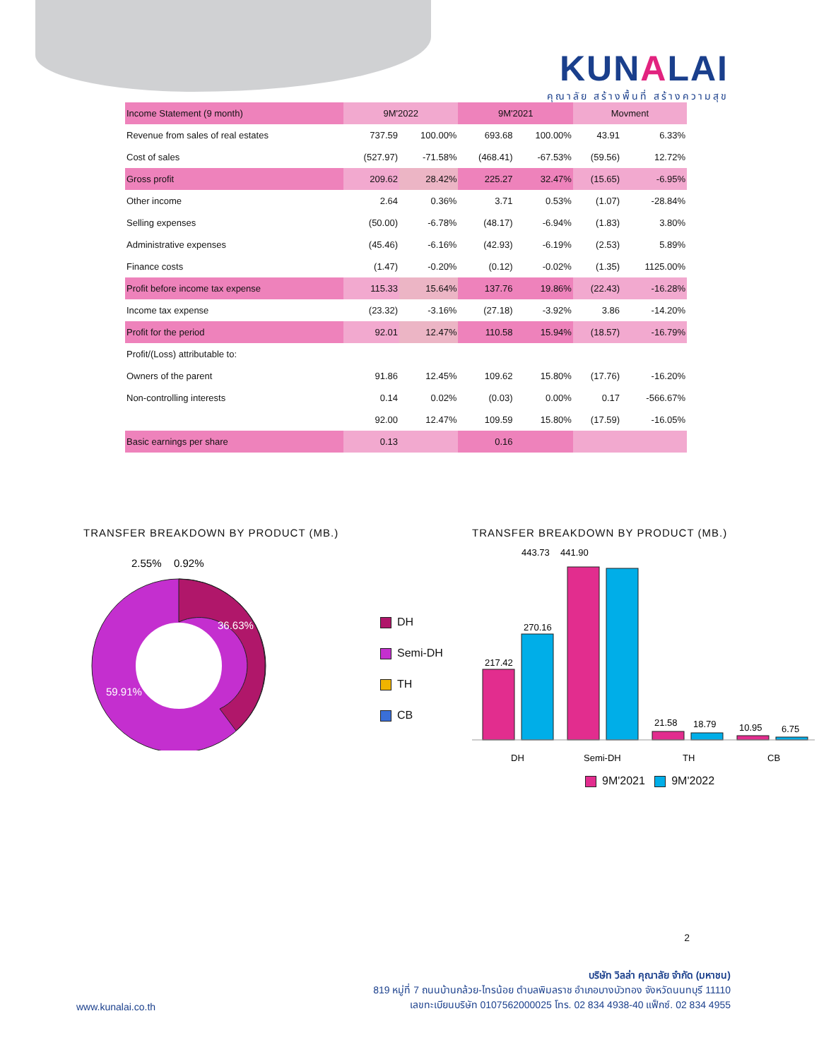KUNALAI
คุณาลัย สร้างพื้นที่ สร้างความสุข
| Income Statement (9 month) | 9M'2022 | | 9M'2021 | | Movment | |
| Revenue from sales of real estates | 737.59 | 100.00% | 693.68 | 100.00% | 43.91 | 6.33% |
| Cost of sales | (527.97) | -71.58% | (468.41) | -67.53% | (59.56) | 12.72% |
| Gross profit | 209.62 | 28.42% | 225.27 | 32.47% | (15.65) | -6.95% |
| Other income | 2.64 | 0.36% | 3.71 | 0.53% | (1.07) | -28.84% |
| Selling expenses | (50.00) | -6.78% | (48.17) | -6.94% | (1.83) | 3.80% |
| Administrative expenses | (45.46) | -6.16% | (42.93) | -6.19% | (2.53) | 5.89% |
| Finance costs | (1.47) | -0.20% | (0.12) | -0.02% | (1.35) | 1125.00% |
| Profit before income tax expense | 115.33 | 15.64% | 137.76 | 19.86% | (22.43) | -16.28% |
| Income tax expense | (23.32) | -3.16% | (27.18) | -3.92% | 3.86 | -14.20% |
| Profit for the period | 92.01 | 12.47% | 110.58 | 15.94% | (18.57) | -16.79% |
| Profit/(Loss) attributable to: | | | | | | |
| Owners of the parent | 91.86 | 12.45% | 109.62 | 15.80% | (17.76) | -16.20% |
| Non-controlling interests | 0.14 | 0.02% | (0.03) | 0.00% | 0.17 | -566.67% |
| | 92.00 | 12.47% | 109.59 | 15.80% | (17.59) | -16.05% |
| Basic earnings per share | 0.13 | | 0.16 | | | |
TRANSFER BREAKDOWN BY PRODUCT (MB.)
2.55%
0.92%
36.63%
59.91%
DH
Semi-DH
TH
CB
TRANSFER BREAKDOWN BY PRODUCT (MB.)
443.73
441.90
217.42
270.16
21.58
18.79
10.95
6.75
DH
Semi-DH
TH
CB
9M'2021 9M'2022
2
www.kunalai.co.th
บริษัท วิลล่า คุณาลัย จำกัด (มหาชน)
819 หมู่ที่ 7 ถนนบ้านกล้วย-ไทรน้อย ตำบลพิมลราช อำเภอบางบัวทอง จังหวัดนนทบุรี 11110
เลขทะเบียนบริษัท 0107562000025 โทร. 02 834 4938-40 แฟ็กซ์. 02 834 4955